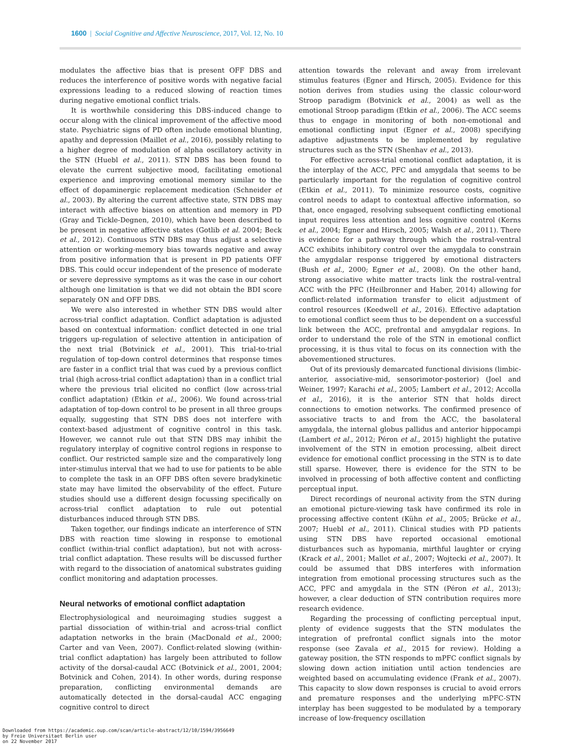1600 | Social Cognitive and Affective Neuroscience, 2017, Vol. 12, No. 10
modulates the affective bias that is present OFF DBS and reduces the interference of positive words with negative facial expressions leading to a reduced slowing of reaction times during negative emotional conflict trials.
It is worthwhile considering this DBS-induced change to occur along with the clinical improvement of the affective mood state. Psychiatric signs of PD often include emotional blunting, apathy and depression (Maillet et al., 2016), possibly relating to a higher degree of modulation of alpha oscillatory activity in the STN (Huebl et al., 2011). STN DBS has been found to elevate the current subjective mood, facilitating emotional experience and improving emotional memory similar to the effect of dopaminergic replacement medication (Schneider et al., 2003). By altering the current affective state, STN DBS may interact with affective biases on attention and memory in PD (Gray and Tickle-Degnen, 2010), which have been described to be present in negative affective states (Gotlib et al. 2004; Beck et al., 2012). Continuous STN DBS may thus adjust a selective attention or working-memory bias towards negative and away from positive information that is present in PD patients OFF DBS. This could occur independent of the presence of moderate or severe depressive symptoms as it was the case in our cohort although one limitation is that we did not obtain the BDI score separately ON and OFF DBS.
We were also interested in whether STN DBS would alter across-trial conflict adaptation. Conflict adaptation is adjusted based on contextual information: conflict detected in one trial triggers up-regulation of selective attention in anticipation of the next trial (Botvinick et al., 2001). This trial-to-trial regulation of top-down control determines that response times are faster in a conflict trial that was cued by a previous conflict trial (high across-trial conflict adaptation) than in a conflict trial where the previous trial elicited no conflict (low across-trial conflict adaptation) (Etkin et al., 2006). We found across-trial adaptation of top-down control to be present in all three groups equally, suggesting that STN DBS does not interfere with context-based adjustment of cognitive control in this task. However, we cannot rule out that STN DBS may inhibit the regulatory interplay of cognitive control regions in response to conflict. Our restricted sample size and the comparatively long inter-stimulus interval that we had to use for patients to be able to complete the task in an OFF DBS often severe bradykinetic state may have limited the observability of the effect. Future studies should use a different design focussing specifically on across-trial conflict adaptation to rule out potential disturbances induced through STN DBS.
Taken together, our findings indicate an interference of STN DBS with reaction time slowing in response to emotional conflict (within-trial conflict adaptation), but not with across-trial conflict adaptation. These results will be discussed further with regard to the dissociation of anatomical substrates guiding conflict monitoring and adaptation processes.
Neural networks of emotional conflict adaptation
Electrophysiological and neuroimaging studies suggest a partial dissociation of within-trial and across-trial conflict adaptation networks in the brain (MacDonald et al., 2000; Carter and van Veen, 2007). Conflict-related slowing (within-trial conflict adaptation) has largely been attributed to follow activity of the dorsal-caudal ACC (Botvinick et al., 2001, 2004; Botvinick and Cohen, 2014). In other words, during response preparation, conflicting environmental demands are automatically detected in the dorsal-caudal ACC engaging cognitive control to direct
attention towards the relevant and away from irrelevant stimulus features (Egner and Hirsch, 2005). Evidence for this notion derives from studies using the classic colour-word Stroop paradigm (Botvinick et al., 2004) as well as the emotional Stroop paradigm (Etkin et al., 2006). The ACC seems thus to engage in monitoring of both non-emotional and emotional conflicting input (Egner et al., 2008) specifying adaptive adjustments to be implemented by regulative structures such as the STN (Shenhav et al., 2013).
For effective across-trial emotional conflict adaptation, it is the interplay of the ACC, PFC and amygdala that seems to be particularly important for the regulation of cognitive control (Etkin et al., 2011). To minimize resource costs, cognitive control needs to adapt to contextual affective information, so that, once engaged, resolving subsequent conflicting emotional input requires less attention and less cognitive control (Kerns et al., 2004; Egner and Hirsch, 2005; Walsh et al., 2011). There is evidence for a pathway through which the rostral-ventral ACC exhibits inhibitory control over the amygdala to constrain the amygdalar response triggered by emotional distracters (Bush et al., 2000; Egner et al., 2008). On the other hand, strong associative white matter tracts link the rostral-ventral ACC with the PFC (Heilbronner and Haber, 2014) allowing for conflict-related information transfer to elicit adjustment of control resources (Keedwell et al., 2016). Effective adaptation to emotional conflict seem thus to be dependent on a successful link between the ACC, prefrontal and amygdalar regions. In order to understand the role of the STN in emotional conflict processing, it is thus vital to focus on its connection with the abovementioned structures.
Out of its previously demarcated functional divisions (limbic-anterior, associative-mid, sensorimotor-posterior) (Joel and Weiner, 1997; Karachi et al., 2005; Lambert et al., 2012; Accolla et al., 2016), it is the anterior STN that holds direct connections to emotion networks. The confirmed presence of associative tracts to and from the ACC, the basolateral amygdala, the internal globus pallidus and anterior hippocampi (Lambert et al., 2012; Péron et al., 2015) highlight the putative involvement of the STN in emotion processing, albeit direct evidence for emotional conflict processing in the STN is to date still sparse. However, there is evidence for the STN to be involved in processing of both affective content and conflicting perceptual input.
Direct recordings of neuronal activity from the STN during an emotional picture-viewing task have confirmed its role in processing affective content (Kühn et al., 2005; Brücke et al., 2007; Huebl et al., 2011). Clinical studies with PD patients using STN DBS have reported occasional emotional disturbances such as hypomania, mirthful laughter or crying (Krack et al., 2001; Mallet et al., 2007; Wojtecki et al., 2007). It could be assumed that DBS interferes with information integration from emotional processing structures such as the ACC, PFC and amygdala in the STN (Péron et al., 2013); however, a clear deduction of STN contribution requires more research evidence.
Regarding the processing of conflicting perceptual input, plenty of evidence suggests that the STN modulates the integration of prefrontal conflict signals into the motor response (see Zavala et al., 2015 for review). Holding a gateway position, the STN responds to mPFC conflict signals by slowing down action initiation until action tendencies are weighted based on accumulating evidence (Frank et al., 2007). This capacity to slow down responses is crucial to avoid errors and premature responses and the underlying mPFC-STN interplay has been suggested to be modulated by a temporary increase of low-frequency oscillation
Downloaded from https://academic.oup.com/scan/article-abstract/12/10/1594/3956649
by Freie Universitaet Berlin user
on 22 November 2017